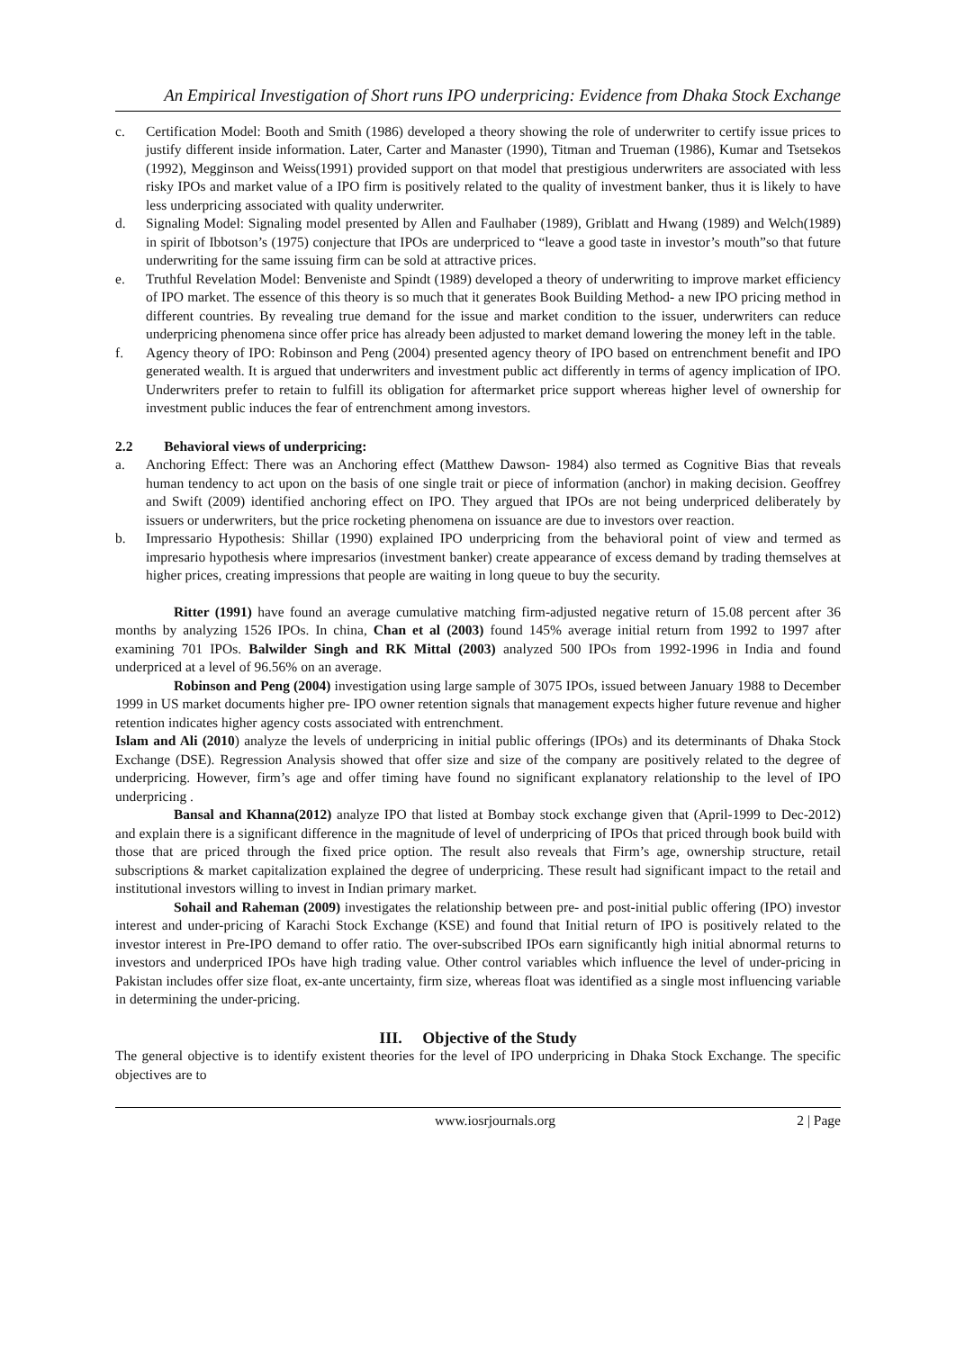An Empirical Investigation of Short runs IPO underpricing: Evidence from Dhaka Stock Exchange
c. Certification Model: Booth and Smith (1986) developed a theory showing the role of underwriter to certify issue prices to justify different inside information. Later, Carter and Manaster (1990), Titman and Trueman (1986), Kumar and Tsetsekos (1992), Megginson and Weiss(1991) provided support on that model that prestigious underwriters are associated with less risky IPOs and market value of a IPO firm is positively related to the quality of investment banker, thus it is likely to have less underpricing associated with quality underwriter.
d. Signaling Model: Signaling model presented by Allen and Faulhaber (1989), Griblatt and Hwang (1989) and Welch(1989) in spirit of Ibbotson’s (1975) conjecture that IPOs are underpriced to “leave a good taste in investor’s mouth”so that future underwriting for the same issuing firm can be sold at attractive prices.
e. Truthful Revelation Model: Benveniste and Spindt (1989) developed a theory of underwriting to improve market efficiency of IPO market. The essence of this theory is so much that it generates Book Building Method- a new IPO pricing method in different countries. By revealing true demand for the issue and market condition to the issuer, underwriters can reduce underpricing phenomena since offer price has already been adjusted to market demand lowering the money left in the table.
f. Agency theory of IPO: Robinson and Peng (2004) presented agency theory of IPO based on entrenchment benefit and IPO generated wealth. It is argued that underwriters and investment public act differently in terms of agency implication of IPO. Underwriters prefer to retain to fulfill its obligation for aftermarket price support whereas higher level of ownership for investment public induces the fear of entrenchment among investors.
2.2 Behavioral views of underpricing:
a. Anchoring Effect: There was an Anchoring effect (Matthew Dawson- 1984) also termed as Cognitive Bias that reveals human tendency to act upon on the basis of one single trait or piece of information (anchor) in making decision. Geoffrey and Swift (2009) identified anchoring effect on IPO. They argued that IPOs are not being underpriced deliberately by issuers or underwriters, but the price rocketing phenomena on issuance are due to investors over reaction.
b. Impressario Hypothesis: Shillar (1990) explained IPO underpricing from the behavioral point of view and termed as impresario hypothesis where impresarios (investment banker) create appearance of excess demand by trading themselves at higher prices, creating impressions that people are waiting in long queue to buy the security.
Ritter (1991) have found an average cumulative matching firm-adjusted negative return of 15.08 percent after 36 months by analyzing 1526 IPOs. In china, Chan et al (2003) found 145% average initial return from 1992 to 1997 after examining 701 IPOs. Balwilder Singh and RK Mittal (2003) analyzed 500 IPOs from 1992-1996 in India and found underpriced at a level of 96.56% on an average.
Robinson and Peng (2004) investigation using large sample of 3075 IPOs, issued between January 1988 to December 1999 in US market documents higher pre- IPO owner retention signals that management expects higher future revenue and higher retention indicates higher agency costs associated with entrenchment.
Islam and Ali (2010) analyze the levels of underpricing in initial public offerings (IPOs) and its determinants of Dhaka Stock Exchange (DSE). Regression Analysis showed that offer size and size of the company are positively related to the degree of underpricing. However, firm’s age and offer timing have found no significant explanatory relationship to the level of IPO underpricing .
Bansal and Khanna(2012) analyze IPO that listed at Bombay stock exchange given that (April-1999 to Dec-2012) and explain there is a significant difference in the magnitude of level of underpricing of IPOs that priced through book build with those that are priced through the fixed price option. The result also reveals that Firm’s age, ownership structure, retail subscriptions & market capitalization explained the degree of underpricing. These result had significant impact to the retail and institutional investors willing to invest in Indian primary market.
Sohail and Raheman (2009) investigates the relationship between pre- and post-initial public offering (IPO) investor interest and under-pricing of Karachi Stock Exchange (KSE) and found that Initial return of IPO is positively related to the investor interest in Pre-IPO demand to offer ratio. The over-subscribed IPOs earn significantly high initial abnormal returns to investors and underpriced IPOs have high trading value. Other control variables which influence the level of under-pricing in Pakistan includes offer size float, ex-ante uncertainty, firm size, whereas float was identified as a single most influencing variable in determining the under-pricing.
III. Objective of the Study
The general objective is to identify existent theories for the level of IPO underpricing in Dhaka Stock Exchange. The specific objectives are to
www.iosrjournals.org 2 | Page